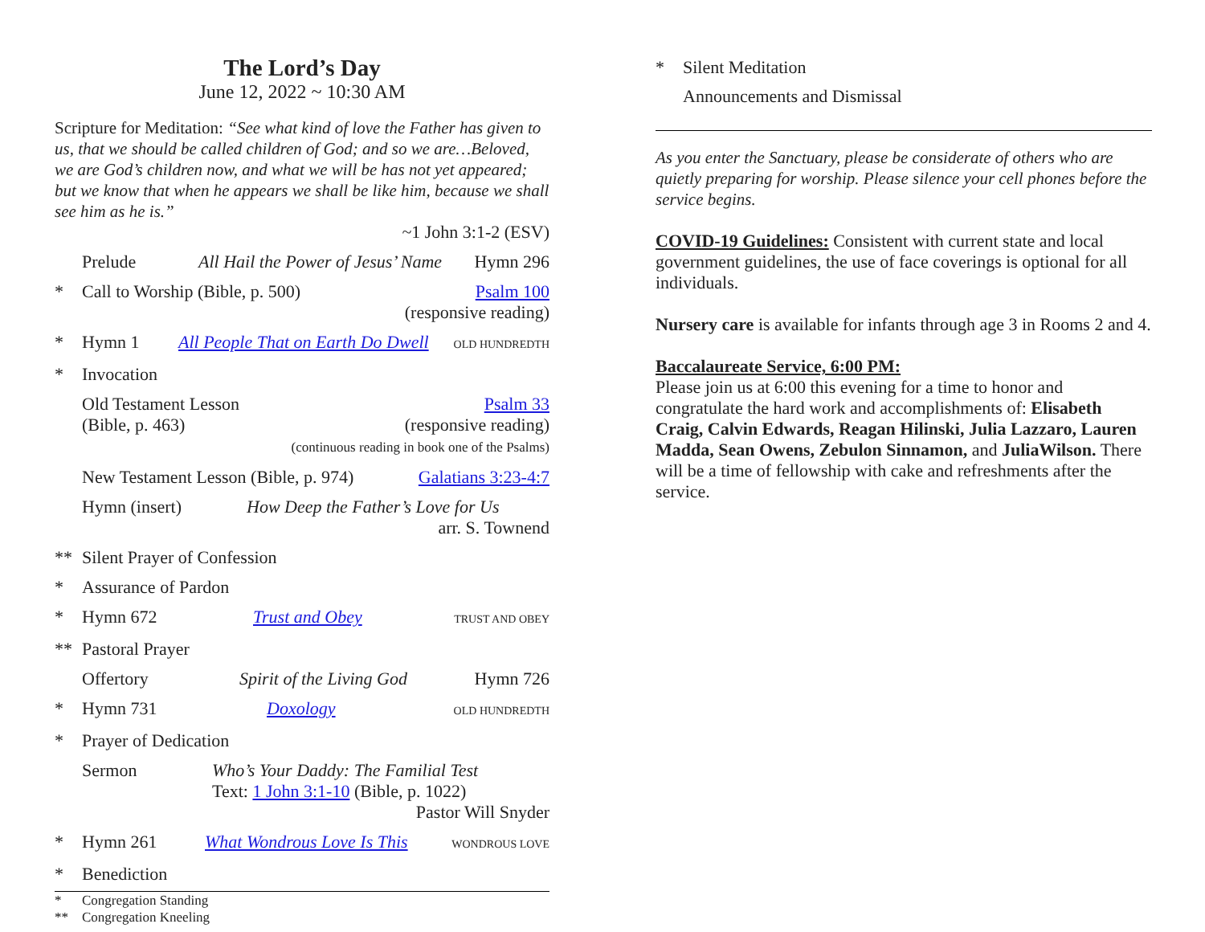The Lord’s Day
June 12, 2022 ~ 10:30 AM
Scripture for Meditation: “See what kind of love the Father has given to us, that we should be called children of God; and so we are…Beloved, we are God’s children now, and what we will be has not yet appeared; but we know that when he appears we shall be like him, because we shall see him as he is.”
~1 John 3:1-2 (ESV)
Prelude All Hail the Power of Jesus’ Name Hymn 296
* Call to Worship (Bible, p. 500) Psalm 100
(responsive reading)
* Hymn 1 All People That on Earth Do Dwell OLD HUNDREDTH
* Invocation
Old Testament Lesson (Bible, p. 463) Psalm 33
(responsive reading)
(continuous reading in book one of the Psalms)
New Testament Lesson (Bible, p. 974) Galatians 3:23-4:7
Hymn (insert) How Deep the Father’s Love for Us
arr. S. Townend
** Silent Prayer of Confession
* Assurance of Pardon
* Hymn 672 Trust and Obey TRUST AND OBEY
** Pastoral Prayer
Offertory Spirit of the Living God Hymn 726
* Hymn 731 Doxology OLD HUNDREDTH
* Prayer of Dedication
Sermon Who’s Your Daddy: The Familial Test
Text: 1 John 3:1-10 (Bible, p. 1022)
Pastor Will Snyder
* Hymn 261 What Wondrous Love Is This WONDROUS LOVE
* Benediction
* Congregation Standing
** Congregation Kneeling
* Silent Meditation
Announcements and Dismissal
As you enter the Sanctuary, please be considerate of others who are quietly preparing for worship. Please silence your cell phones before the service begins.
COVID-19 Guidelines: Consistent with current state and local government guidelines, the use of face coverings is optional for all individuals.
Nursery care is available for infants through age 3 in Rooms 2 and 4.
Baccalaureate Service, 6:00 PM:
Please join us at 6:00 this evening for a time to honor and congratulate the hard work and accomplishments of: Elisabeth Craig, Calvin Edwards, Reagan Hilinski, Julia Lazzaro, Lauren Madda, Sean Owens, Zebulon Sinnamon, and JuliaWilson. There will be a time of fellowship with cake and refreshments after the service.